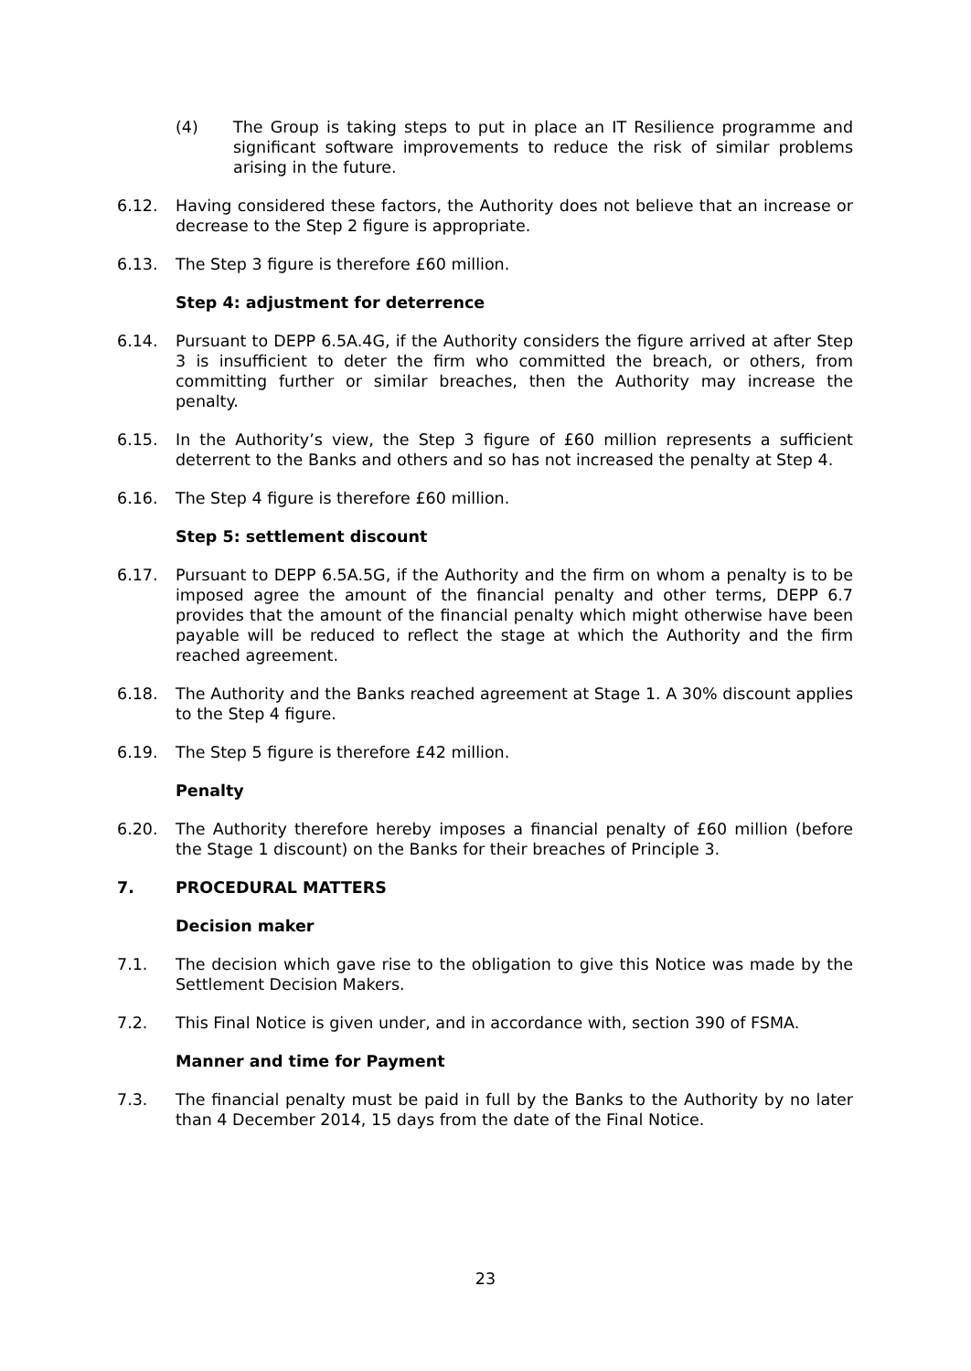(4) The Group is taking steps to put in place an IT Resilience programme and significant software improvements to reduce the risk of similar problems arising in the future.
6.12. Having considered these factors, the Authority does not believe that an increase or decrease to the Step 2 figure is appropriate.
6.13. The Step 3 figure is therefore £60 million.
Step 4: adjustment for deterrence
6.14. Pursuant to DEPP 6.5A.4G, if the Authority considers the figure arrived at after Step 3 is insufficient to deter the firm who committed the breach, or others, from committing further or similar breaches, then the Authority may increase the penalty.
6.15. In the Authority’s view, the Step 3 figure of £60 million represents a sufficient deterrent to the Banks and others and so has not increased the penalty at Step 4.
6.16. The Step 4 figure is therefore £60 million.
Step 5: settlement discount
6.17. Pursuant to DEPP 6.5A.5G, if the Authority and the firm on whom a penalty is to be imposed agree the amount of the financial penalty and other terms, DEPP 6.7 provides that the amount of the financial penalty which might otherwise have been payable will be reduced to reflect the stage at which the Authority and the firm reached agreement.
6.18. The Authority and the Banks reached agreement at Stage 1. A 30% discount applies to the Step 4 figure.
6.19. The Step 5 figure is therefore £42 million.
Penalty
6.20. The Authority therefore hereby imposes a financial penalty of £60 million (before the Stage 1 discount) on the Banks for their breaches of Principle 3.
7. PROCEDURAL MATTERS
Decision maker
7.1. The decision which gave rise to the obligation to give this Notice was made by the Settlement Decision Makers.
7.2. This Final Notice is given under, and in accordance with, section 390 of FSMA.
Manner and time for Payment
7.3. The financial penalty must be paid in full by the Banks to the Authority by no later than 4 December 2014, 15 days from the date of the Final Notice.
23